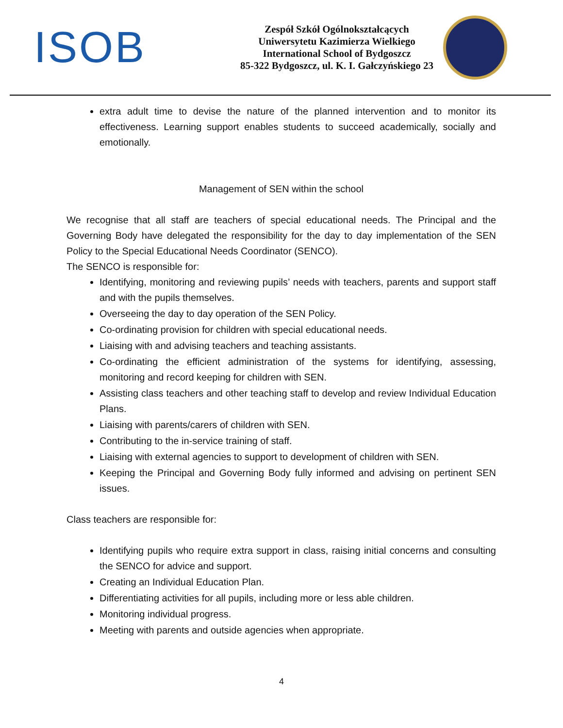ISOB
Zespół Szkół Ogólnokształcących
Uniwersytetu Kazimierza Wielkiego
International School of Bydgoszcz
85-322 Bydgoszcz, ul. K. I. Gałczyńskiego 23
extra adult time to devise the nature of the planned intervention and to monitor its effectiveness. Learning support enables students to succeed academically, socially and emotionally.
Management of SEN within the school
We recognise that all staff are teachers of special educational needs. The Principal and the Governing Body have delegated the responsibility for the day to day implementation of the SEN Policy to the Special Educational Needs Coordinator (SENCO).
The SENCO is responsible for:
Identifying, monitoring and reviewing pupils’ needs with teachers, parents and support staff and with the pupils themselves.
Overseeing the day to day operation of the SEN Policy.
Co-ordinating provision for children with special educational needs.
Liaising with and advising teachers and teaching assistants.
Co-ordinating the efficient administration of the systems for identifying, assessing, monitoring and record keeping for children with SEN.
Assisting class teachers and other teaching staff to develop and review Individual Education Plans.
Liaising with parents/carers of children with SEN.
Contributing to the in-service training of staff.
Liaising with external agencies to support to development of children with SEN.
Keeping the Principal and Governing Body fully informed and advising on pertinent SEN issues.
Class teachers are responsible for:
Identifying pupils who require extra support in class, raising initial concerns and consulting the SENCO for advice and support.
Creating an Individual Education Plan.
Differentiating activities for all pupils, including more or less able children.
Monitoring individual progress.
Meeting with parents and outside agencies when appropriate.
4